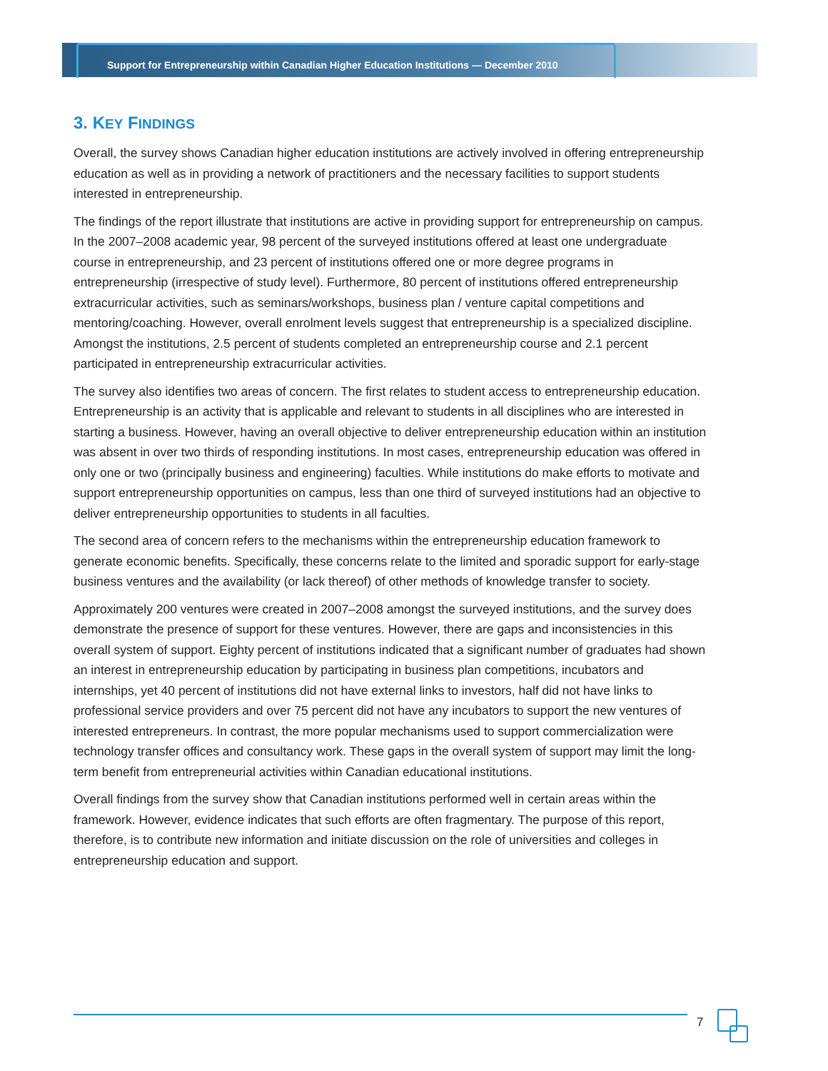Support for Entrepreneurship within Canadian Higher Education Institutions — December 2010
3. KEY FINDINGS
Overall, the survey shows Canadian higher education institutions are actively involved in offering entrepreneurship education as well as in providing a network of practitioners and the necessary facilities to support students interested in entrepreneurship.
The findings of the report illustrate that institutions are active in providing support for entrepreneurship on campus. In the 2007–2008 academic year, 98 percent of the surveyed institutions offered at least one undergraduate course in entrepreneurship, and 23 percent of institutions offered one or more degree programs in entrepreneurship (irrespective of study level). Furthermore, 80 percent of institutions offered entrepreneurship extracurricular activities, such as seminars/workshops, business plan / venture capital competitions and mentoring/coaching. However, overall enrolment levels suggest that entrepreneurship is a specialized discipline. Amongst the institutions, 2.5 percent of students completed an entrepreneurship course and 2.1 percent participated in entrepreneurship extracurricular activities.
The survey also identifies two areas of concern. The first relates to student access to entrepreneurship education. Entrepreneurship is an activity that is applicable and relevant to students in all disciplines who are interested in starting a business. However, having an overall objective to deliver entrepreneurship education within an institution was absent in over two thirds of responding institutions. In most cases, entrepreneurship education was offered in only one or two (principally business and engineering) faculties. While institutions do make efforts to motivate and support entrepreneurship opportunities on campus, less than one third of surveyed institutions had an objective to deliver entrepreneurship opportunities to students in all faculties.
The second area of concern refers to the mechanisms within the entrepreneurship education framework to generate economic benefits. Specifically, these concerns relate to the limited and sporadic support for early-stage business ventures and the availability (or lack thereof) of other methods of knowledge transfer to society.
Approximately 200 ventures were created in 2007–2008 amongst the surveyed institutions, and the survey does demonstrate the presence of support for these ventures. However, there are gaps and inconsistencies in this overall system of support. Eighty percent of institutions indicated that a significant number of graduates had shown an interest in entrepreneurship education by participating in business plan competitions, incubators and internships, yet 40 percent of institutions did not have external links to investors, half did not have links to professional service providers and over 75 percent did not have any incubators to support the new ventures of interested entrepreneurs. In contrast, the more popular mechanisms used to support commercialization were technology transfer offices and consultancy work. These gaps in the overall system of support may limit the long-term benefit from entrepreneurial activities within Canadian educational institutions.
Overall findings from the survey show that Canadian institutions performed well in certain areas within the framework. However, evidence indicates that such efforts are often fragmentary. The purpose of this report, therefore, is to contribute new information and initiate discussion on the role of universities and colleges in entrepreneurship education and support.
7